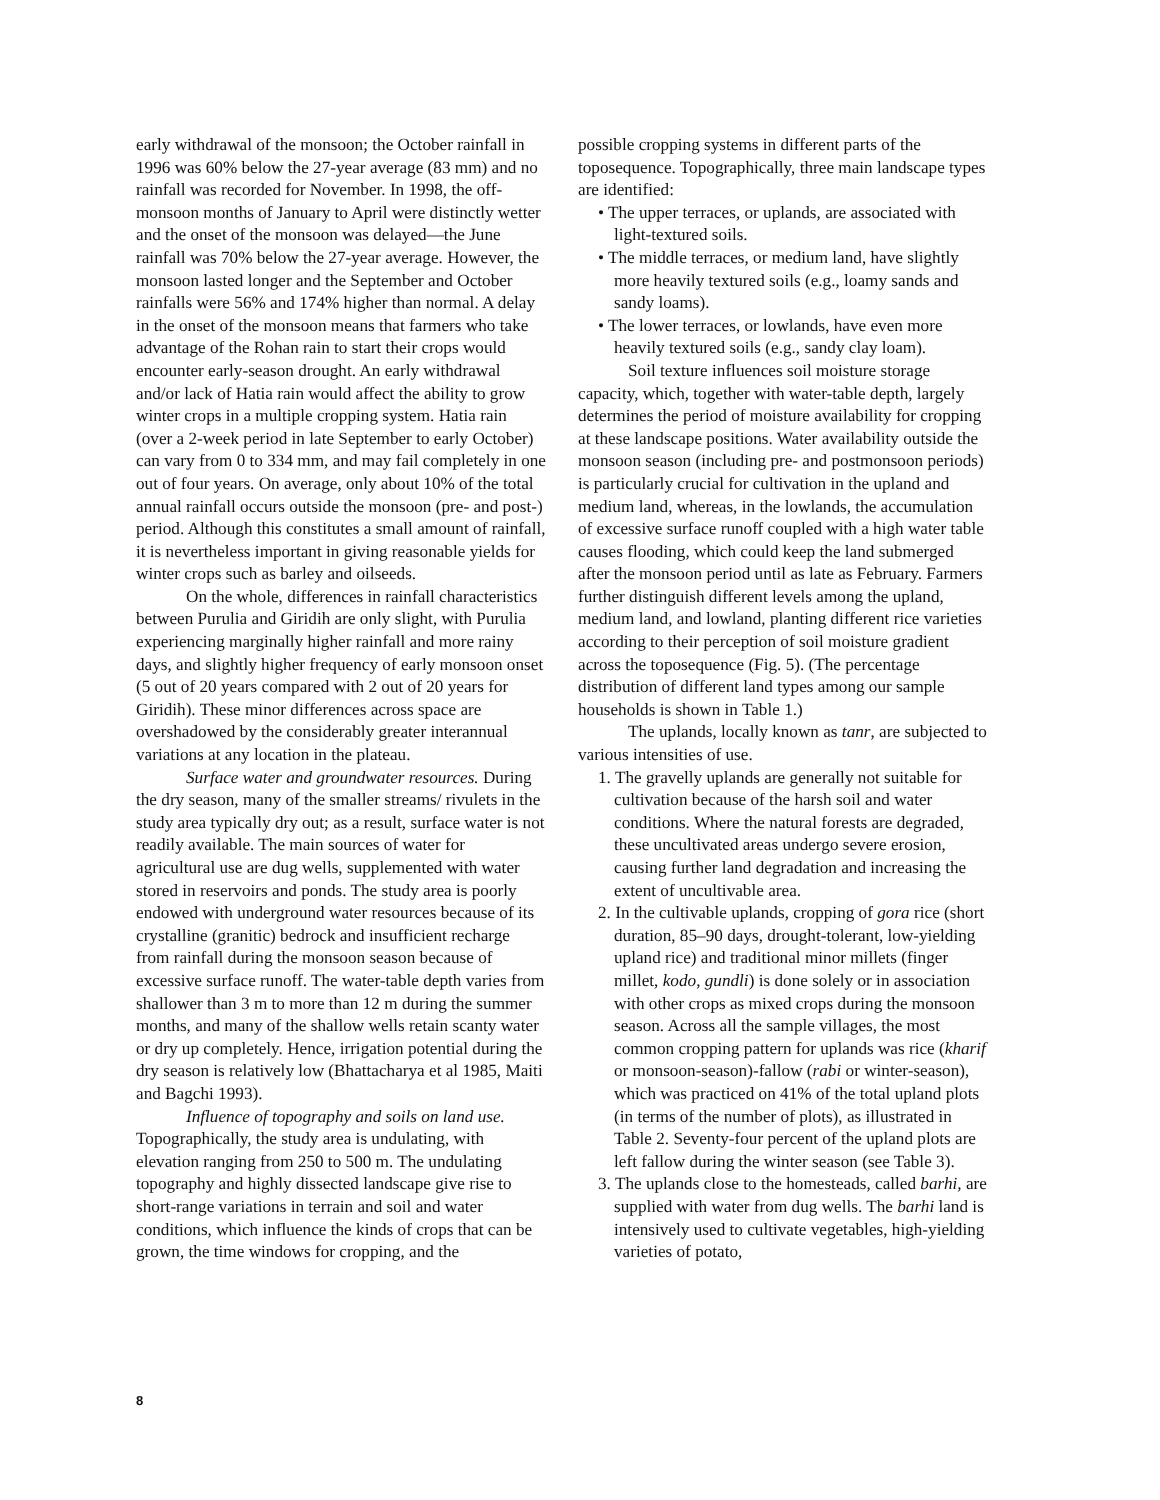early withdrawal of the monsoon; the October rainfall in 1996 was 60% below the 27-year average (83 mm) and no rainfall was recorded for November. In 1998, the off-monsoon months of January to April were distinctly wetter and the onset of the monsoon was delayed—the June rainfall was 70% below the 27-year average. However, the monsoon lasted longer and the September and October rainfalls were 56% and 174% higher than normal. A delay in the onset of the monsoon means that farmers who take advantage of the Rohan rain to start their crops would encounter early-season drought. An early withdrawal and/or lack of Hatia rain would affect the ability to grow winter crops in a multiple cropping system. Hatia rain (over a 2-week period in late September to early October) can vary from 0 to 334 mm, and may fail completely in one out of four years. On average, only about 10% of the total annual rainfall occurs outside the monsoon (pre- and post-) period. Although this constitutes a small amount of rainfall, it is nevertheless important in giving reasonable yields for winter crops such as barley and oilseeds.
On the whole, differences in rainfall characteristics between Purulia and Giridih are only slight, with Purulia experiencing marginally higher rainfall and more rainy days, and slightly higher frequency of early monsoon onset (5 out of 20 years compared with 2 out of 20 years for Giridih). These minor differences across space are overshadowed by the considerably greater interannual variations at any location in the plateau.
Surface water and groundwater resources. During the dry season, many of the smaller streams/ rivulets in the study area typically dry out; as a result, surface water is not readily available. The main sources of water for agricultural use are dug wells, supplemented with water stored in reservoirs and ponds. The study area is poorly endowed with underground water resources because of its crystalline (granitic) bedrock and insufficient recharge from rainfall during the monsoon season because of excessive surface runoff. The water-table depth varies from shallower than 3 m to more than 12 m during the summer months, and many of the shallow wells retain scanty water or dry up completely. Hence, irrigation potential during the dry season is relatively low (Bhattacharya et al 1985, Maiti and Bagchi 1993).
Influence of topography and soils on land use. Topographically, the study area is undulating, with elevation ranging from 250 to 500 m. The undulating topography and highly dissected landscape give rise to short-range variations in terrain and soil and water conditions, which influence the kinds of crops that can be grown, the time windows for cropping, and the
possible cropping systems in different parts of the toposequence. Topographically, three main landscape types are identified:
• The upper terraces, or uplands, are associated with light-textured soils.
• The middle terraces, or medium land, have slightly more heavily textured soils (e.g., loamy sands and sandy loams).
• The lower terraces, or lowlands, have even more heavily textured soils (e.g., sandy clay loam).
Soil texture influences soil moisture storage capacity, which, together with water-table depth, largely determines the period of moisture availability for cropping at these landscape positions. Water availability outside the monsoon season (including pre- and postmonsoon periods) is particularly crucial for cultivation in the upland and medium land, whereas, in the lowlands, the accumulation of excessive surface runoff coupled with a high water table causes flooding, which could keep the land submerged after the monsoon period until as late as February. Farmers further distinguish different levels among the upland, medium land, and lowland, planting different rice varieties according to their perception of soil moisture gradient across the toposequence (Fig. 5). (The percentage distribution of different land types among our sample households is shown in Table 1.)
The uplands, locally known as tanr, are subjected to various intensities of use.
1. The gravelly uplands are generally not suitable for cultivation because of the harsh soil and water conditions. Where the natural forests are degraded, these uncultivated areas undergo severe erosion, causing further land degradation and increasing the extent of uncultivable area.
2. In the cultivable uplands, cropping of gora rice (short duration, 85–90 days, drought-tolerant, low-yielding upland rice) and traditional minor millets (finger millet, kodo, gundli) is done solely or in association with other crops as mixed crops during the monsoon season. Across all the sample villages, the most common cropping pattern for uplands was rice (kharif or monsoon-season)-fallow (rabi or winter-season), which was practiced on 41% of the total upland plots (in terms of the number of plots), as illustrated in Table 2. Seventy-four percent of the upland plots are left fallow during the winter season (see Table 3).
3. The uplands close to the homesteads, called barhi, are supplied with water from dug wells. The barhi land is intensively used to cultivate vegetables, high-yielding varieties of potato,
8